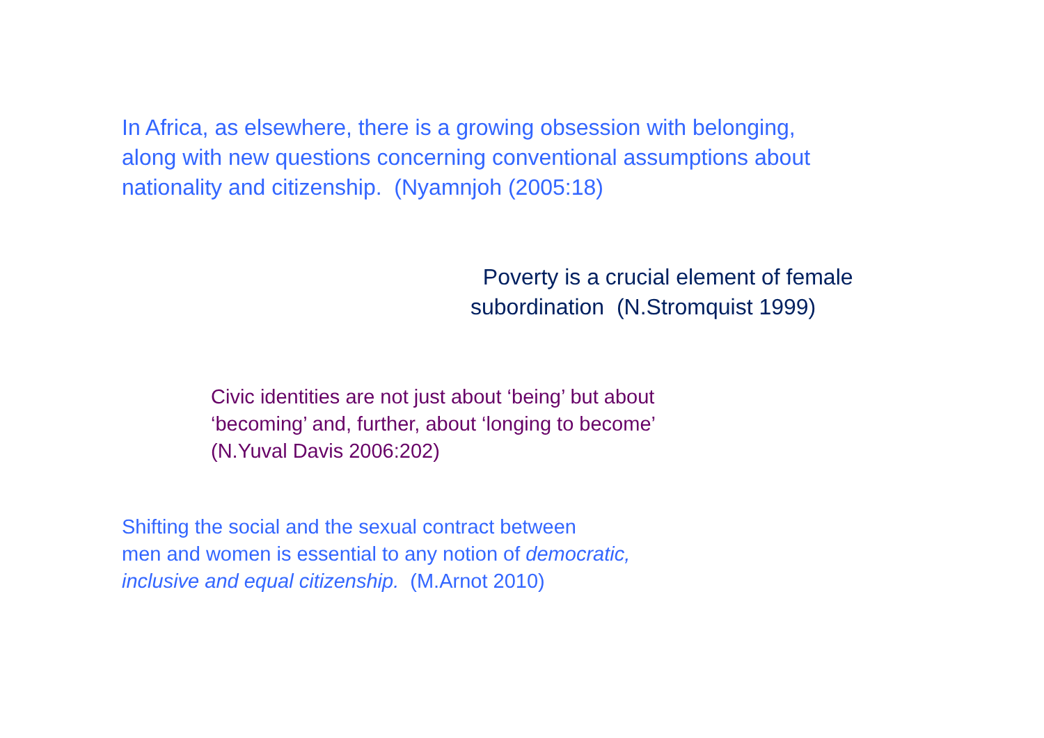In Africa, as elsewhere, there is a growing obsession with belonging,
along with new questions concerning conventional assumptions about
nationality and citizenship. (Nyamnjoh (2005:18)
Poverty is a crucial element of female
subordination (N.Stromquist 1999)
Civic identities are not just about ‘being’ but about
‘becoming’ and, further, about ‘longing to become’
(N.Yuval Davis 2006:202)
Shifting the social and the sexual contract between
men and women is essential to any notion of democratic,
inclusive and equal citizenship. (M.Arnot 2010)